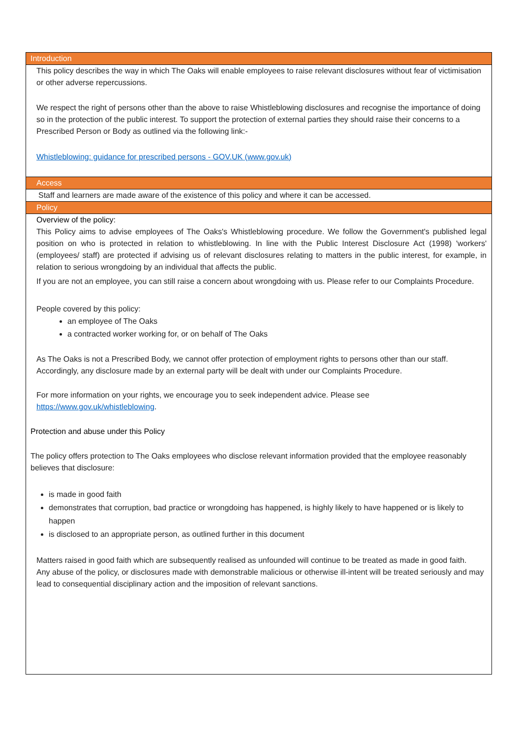Introduction
This policy describes the way in which The Oaks will enable employees to raise relevant disclosures without fear of victimisation or other adverse repercussions.
We respect the right of persons other than the above to raise Whistleblowing disclosures and recognise the importance of doing so in the protection of the public interest. To support the protection of external parties they should raise their concerns to a Prescribed Person or Body as outlined via the following link:-
Whistleblowing: guidance for prescribed persons - GOV.UK (www.gov.uk)
Access
Staff and learners are made aware of the existence of this policy and where it can be accessed.
Policy
Overview of the policy:
This Policy aims to advise employees of The Oaks's Whistleblowing procedure. We follow the Government's published legal position on who is protected in relation to whistleblowing. In line with the Public Interest Disclosure Act (1998) 'workers' (employees/ staff) are protected if advising us of relevant disclosures relating to matters in the public interest, for example, in relation to serious wrongdoing by an individual that affects the public.
If you are not an employee, you can still raise a concern about wrongdoing with us. Please refer to our Complaints Procedure.
People covered by this policy:
an employee of The Oaks
a contracted worker working for, or on behalf of The Oaks
As The Oaks is not a Prescribed Body, we cannot offer protection of employment rights to persons other than our staff. Accordingly, any disclosure made by an external party will be dealt with under our Complaints Procedure.
For more information on your rights, we encourage you to seek independent advice. Please see https://www.gov.uk/whistleblowing.
Protection and abuse under this Policy
The policy offers protection to The Oaks employees who disclose relevant information provided that the employee reasonably believes that disclosure:
is made in good faith
demonstrates that corruption, bad practice or wrongdoing has happened, is highly likely to have happened or is likely to happen
is disclosed to an appropriate person, as outlined further in this document
Matters raised in good faith which are subsequently realised as unfounded will continue to be treated as made in good faith.
Any abuse of the policy, or disclosures made with demonstrable malicious or otherwise ill-intent will be treated seriously and may lead to consequential disciplinary action and the imposition of relevant sanctions.